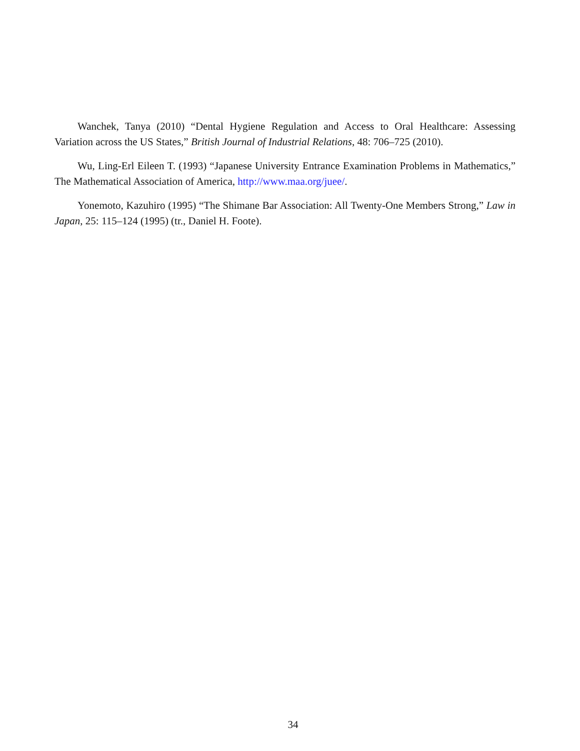Wanchek, Tanya (2010) “Dental Hygiene Regulation and Access to Oral Healthcare: Assessing Variation across the US States,” British Journal of Industrial Relations, 48: 706–725 (2010).
Wu, Ling-Erl Eileen T. (1993) “Japanese University Entrance Examination Problems in Mathematics,” The Mathematical Association of America, http://www.maa.org/juee/.
Yonemoto, Kazuhiro (1995) “The Shimane Bar Association: All Twenty-One Members Strong,” Law in Japan, 25: 115–124 (1995) (tr., Daniel H. Foote).
34